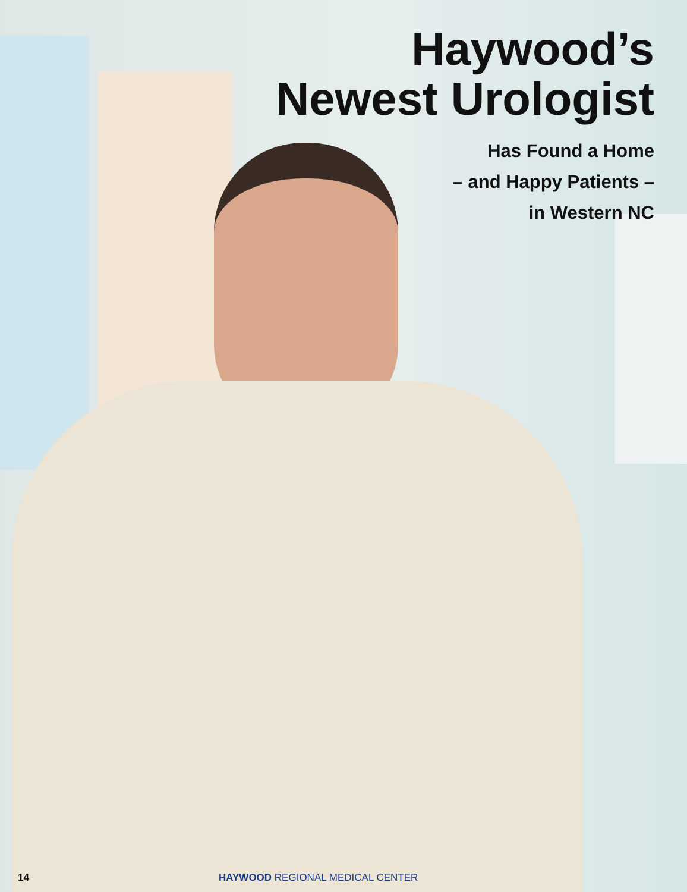Haywood’s
Newest Urologist
Has Found a Home
– and Happy Patients –
in Western NC
14 HAYWOOD REGIONAL MEDICAL CENTER